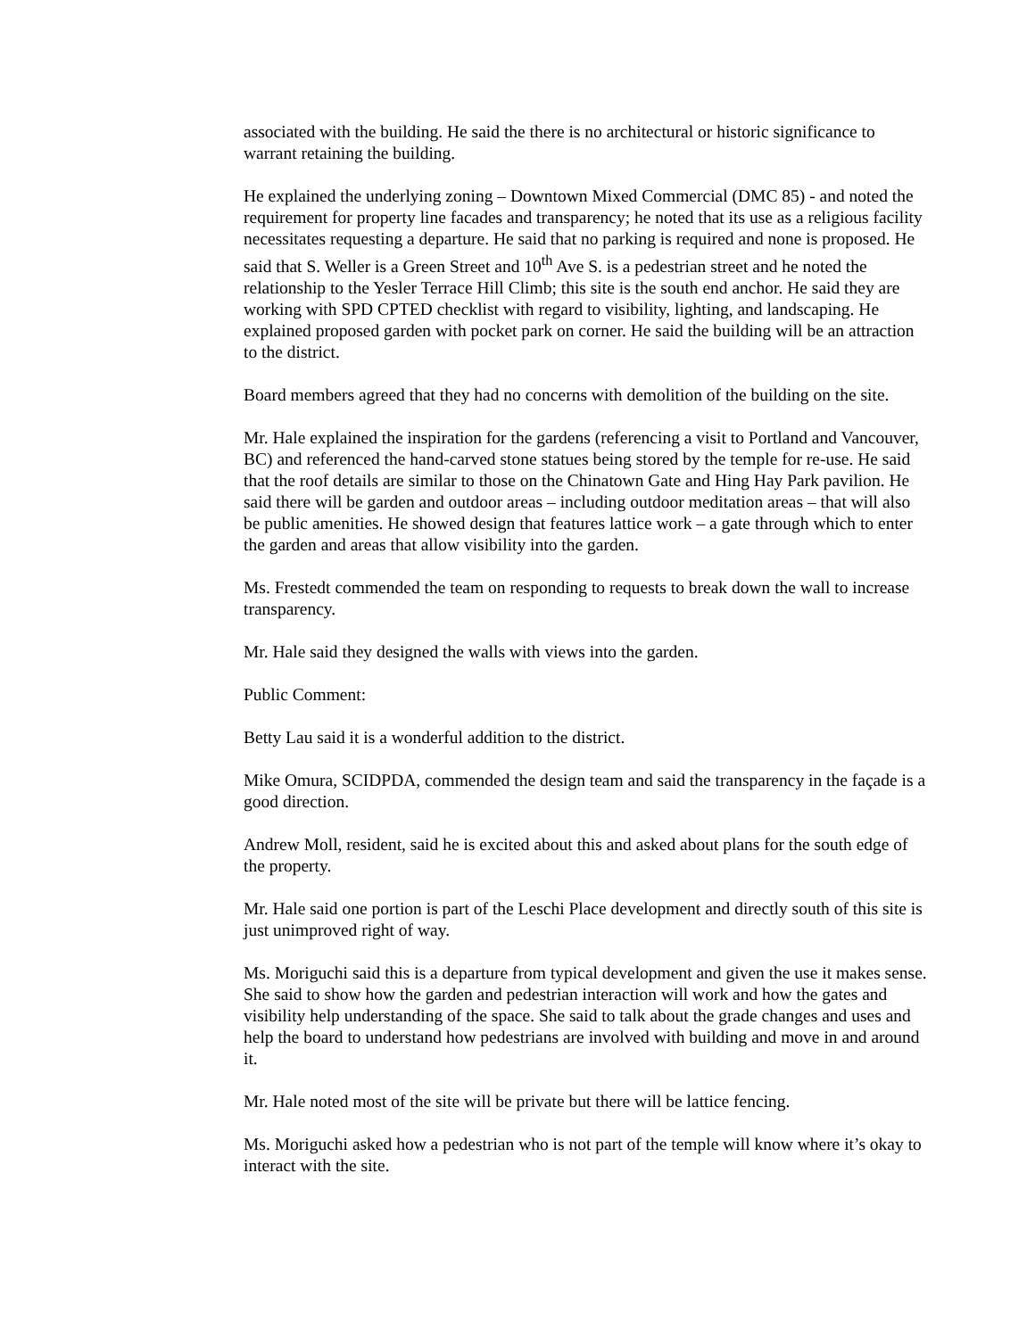associated with the building. He said the there is no architectural or historic significance to warrant retaining the building.
He explained the underlying zoning – Downtown Mixed Commercial (DMC 85) - and noted the requirement for property line facades and transparency; he noted that its use as a religious facility necessitates requesting a departure. He said that no parking is required and none is proposed. He said that S. Weller is a Green Street and 10<sup>th</sup> Ave S. is a pedestrian street and he noted the relationship to the Yesler Terrace Hill Climb; this site is the south end anchor. He said they are working with SPD CPTED checklist with regard to visibility, lighting, and landscaping. He explained proposed garden with pocket park on corner. He said the building will be an attraction to the district.
Board members agreed that they had no concerns with demolition of the building on the site.
Mr. Hale explained the inspiration for the gardens (referencing a visit to Portland and Vancouver, BC) and referenced the hand-carved stone statues being stored by the temple for re-use. He said that the roof details are similar to those on the Chinatown Gate and Hing Hay Park pavilion. He said there will be garden and outdoor areas – including outdoor meditation areas – that will also be public amenities. He showed design that features lattice work – a gate through which to enter the garden and areas that allow visibility into the garden.
Ms. Frestedt commended the team on responding to requests to break down the wall to increase transparency.
Mr. Hale said they designed the walls with views into the garden.
Public Comment:
Betty Lau said it is a wonderful addition to the district.
Mike Omura, SCIDPDA, commended the design team and said the transparency in the façade is a good direction.
Andrew Moll, resident, said he is excited about this and asked about plans for the south edge of the property.
Mr. Hale said one portion is part of the Leschi Place development and directly south of this site is just unimproved right of way.
Ms. Moriguchi said this is a departure from typical development and given the use it makes sense. She said to show how the garden and pedestrian interaction will work and how the gates and visibility help understanding of the space. She said to talk about the grade changes and uses and help the board to understand how pedestrians are involved with building and move in and around it.
Mr. Hale noted most of the site will be private but there will be lattice fencing.
Ms. Moriguchi asked how a pedestrian who is not part of the temple will know where it’s okay to interact with the site.